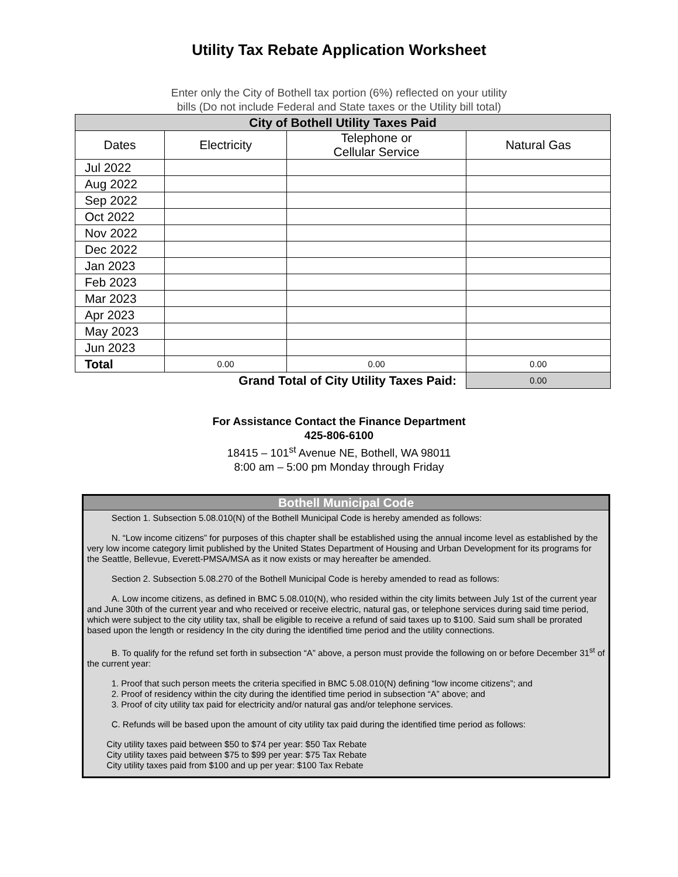Utility Tax Rebate Application Worksheet
Enter only the City of Bothell tax portion (6%) reflected on your utility
bills (Do not include Federal and State taxes or the Utility bill total)
| City of Bothell Utility Taxes Paid | | | |
| Dates | Electricity | Telephone or Cellular Service | Natural Gas |
| Jul 2022 | | | |
| Aug 2022 | | | |
| Sep 2022 | | | |
| Oct 2022 | | | |
| Nov 2022 | | | |
| Dec 2022 | | | |
| Jan 2023 | | | |
| Feb 2023 | | | |
| Mar 2023 | | | |
| Apr 2023 | | | |
| May 2023 | | | |
| Jun 2023 | | | |
| Total | 0.00 | 0.00 | 0.00 |
| Grand Total of City Utility Taxes Paid: | | | 0.00 |
For Assistance Contact the Finance Department
425-806-6100
18415 – 101<sup>st</sup> Avenue NE, Bothell, WA 98011
8:00 am – 5:00 pm Monday through Friday
Bothell Municipal Code
Section 1. Subsection 5.08.010(N) of the Bothell Municipal Code is hereby amended as follows:
N. “Low income citizens” for purposes of this chapter shall be established using the annual income level as established by the very low income category limit published by the United States Department of Housing and Urban Development for its programs for the Seattle, Bellevue, Everett-PMSA/MSA as it now exists or may hereafter be amended.
Section 2. Subsection 5.08.270 of the Bothell Municipal Code is hereby amended to read as follows:
A. Low income citizens, as defined in BMC 5.08.010(N), who resided within the city limits between July 1st of the current year and June 30th of the current year and who received or receive electric, natural gas, or telephone services during said time period, which were subject to the city utility tax, shall be eligible to receive a refund of said taxes up to $100. Said sum shall be prorated based upon the length or residency In the city during the identified time period and the utility connections.
B. To qualify for the refund set forth in subsection “A” above, a person must provide the following on or before December 31<sup>st</sup> of the current year:
1. Proof that such person meets the criteria specified in BMC 5.08.010(N) defining “low income citizens”; and
2. Proof of residency within the city during the identified time period in subsection “A” above; and
3. Proof of city utility tax paid for electricity and/or natural gas and/or telephone services.
C. Refunds will be based upon the amount of city utility tax paid during the identified time period as follows:
City utility taxes paid between $50 to $74 per year: $50 Tax Rebate
City utility taxes paid between $75 to $99 per year: $75 Tax Rebate
City utility taxes paid from $100 and up per year: $100 Tax Rebate